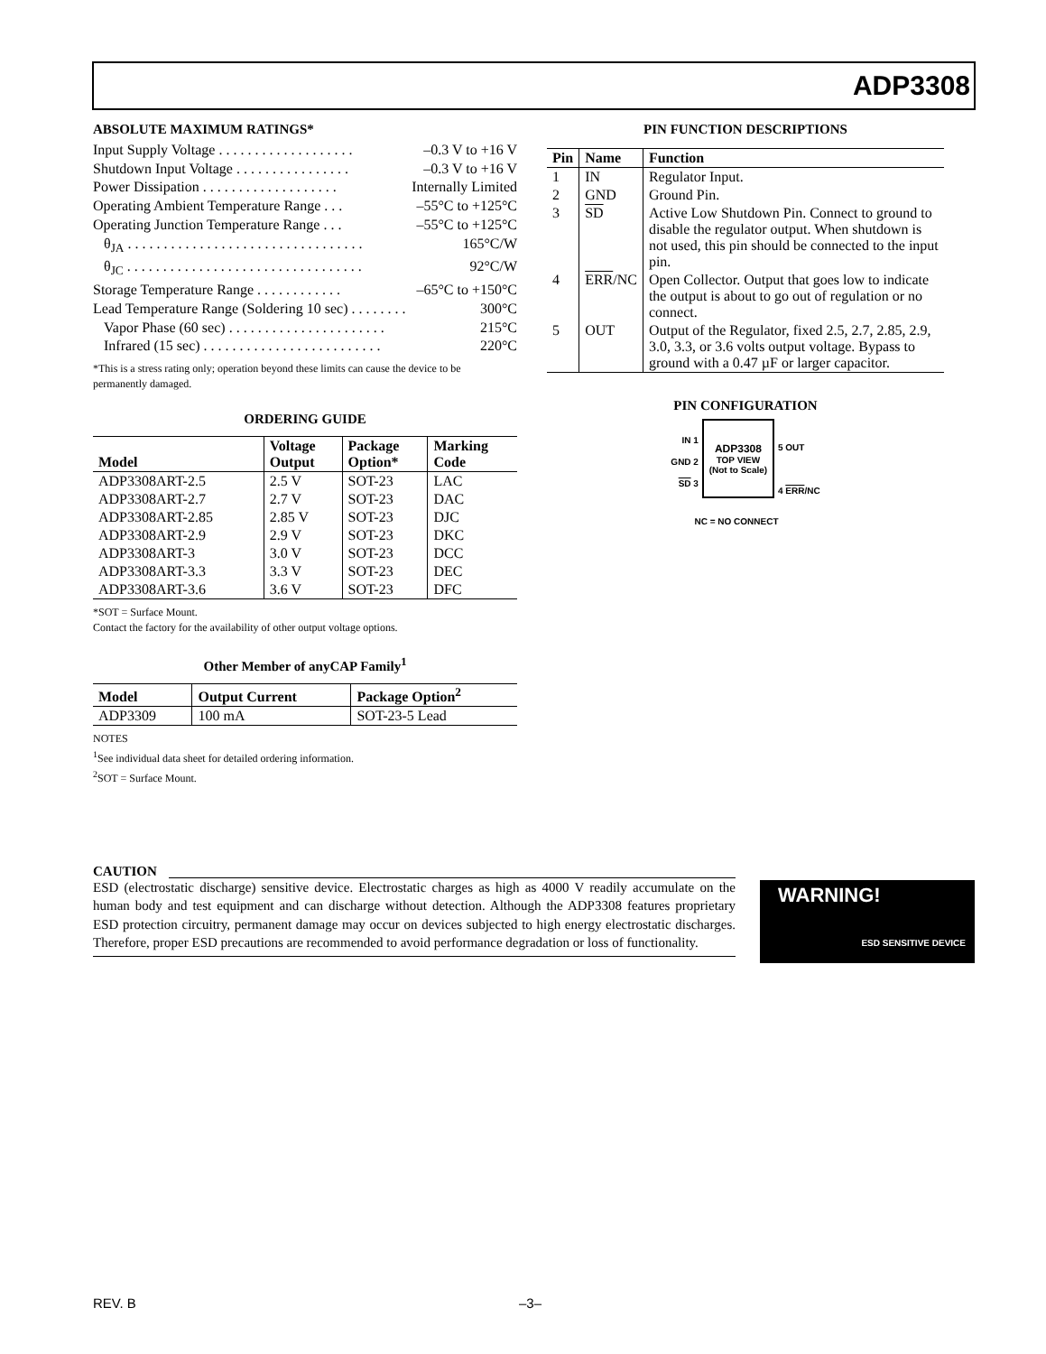ADP3308
ABSOLUTE MAXIMUM RATINGS*
Input Supply Voltage . . . . . . . . . . . . . . . . . . . –0.3 V to +16 V
Shutdown Input Voltage . . . . . . . . . . . . . . . . –0.3 V to +16 V
Power Dissipation . . . . . . . . . . . . . . . . . . . Internally Limited
Operating Ambient Temperature Range . . . –55°C to +125°C
Operating Junction Temperature Range . . . –55°C to +125°C
θ<sub>JA</sub> . . . . . . . . . . . . . . . . . . . . . . . . . . . . . . . . . 165°C/W
θ<sub>JC</sub> . . . . . . . . . . . . . . . . . . . . . . . . . . . . . . . . . 92°C/W
Storage Temperature Range . . . . . . . . . . . . –65°C to +150°C
Lead Temperature Range (Soldering 10 sec) . . . . . . . . 300°C
Vapor Phase (60 sec) . . . . . . . . . . . . . . . . . . . . . . 215°C
Infrared (15 sec) . . . . . . . . . . . . . . . . . . . . . . . . . 220°C
*This is a stress rating only; operation beyond these limits can cause the device to be permanently damaged.
ORDERING GUIDE
| Model | Voltage Output | Package Option* | Marking Code |
| --- | --- | --- | --- |
| ADP3308ART-2.5 | 2.5 V | SOT-23 | LAC |
| ADP3308ART-2.7 | 2.7 V | SOT-23 | DAC |
| ADP3308ART-2.85 | 2.85 V | SOT-23 | DJC |
| ADP3308ART-2.9 | 2.9 V | SOT-23 | DKC |
| ADP3308ART-3 | 3.0 V | SOT-23 | DCC |
| ADP3308ART-3.3 | 3.3 V | SOT-23 | DEC |
| ADP3308ART-3.6 | 3.6 V | SOT-23 | DFC |
*SOT = Surface Mount.
Contact the factory for the availability of other output voltage options.
Other Member of anyCAP Family<sup>1</sup>
| Model | Output Current | Package Option<sup>2</sup> |
| --- | --- | --- |
| ADP3309 | 100 mA | SOT-23-5 Lead |
NOTES
<sup>1</sup> See individual data sheet for detailed ordering information.
<sup>2</sup> SOT = Surface Mount.
PIN FUNCTION DESCRIPTIONS
| Pin | Name | Function |
| --- | --- | --- |
| 1 | IN | Regulator Input. |
| 2 | GND | Ground Pin. |
| 3 | SD | Active Low Shutdown Pin. Connect to ground to disable the regulator output. When shutdown is not used, this pin should be connected to the input pin. |
| 4 | ERR /NC | Open Collector. Output that goes low to indicate the output is about to go out of regulation or no connect. |
| 5 | OUT | Output of the Regulator, fixed 2.5, 2.7, 2.85, 2.9, 3.0, 3.3, or 3.6 volts output voltage. Bypass to ground with a 0.47 µF or larger capacitor. |
PIN CONFIGURATION
IN 1
GND 2
SD 3
ADP3308
TOP VIEW
(Not to Scale)
5 OUT
4 ERR/NC
NC = NO CONNECT
CAUTION
ESD (electrostatic discharge) sensitive device. Electrostatic charges as high as 4000 V readily accumulate on the human body and test equipment and can discharge without detection. Although the ADP3308 features proprietary ESD protection circuitry, permanent damage may occur on devices subjected to high energy electrostatic discharges. Therefore, proper ESD precautions are recommended to avoid performance degradation or loss of functionality.
WARNING!
ESD SENSITIVE DEVICE
REV. B –3–